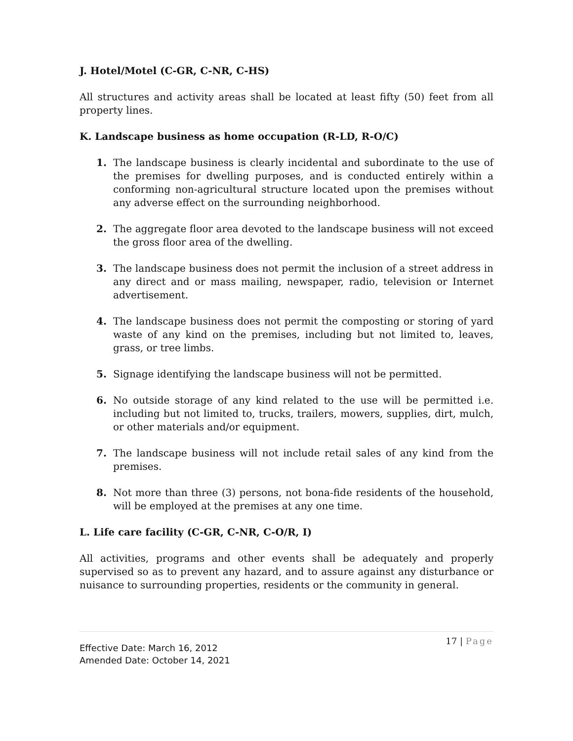J. Hotel/Motel (C-GR, C-NR, C-HS)
All structures and activity areas shall be located at least fifty (50) feet from all property lines.
K. Landscape business as home occupation (R-LD, R-O/C)
1. The landscape business is clearly incidental and subordinate to the use of the premises for dwelling purposes, and is conducted entirely within a conforming non-agricultural structure located upon the premises without any adverse effect on the surrounding neighborhood.
2. The aggregate floor area devoted to the landscape business will not exceed the gross floor area of the dwelling.
3. The landscape business does not permit the inclusion of a street address in any direct and or mass mailing, newspaper, radio, television or Internet advertisement.
4. The landscape business does not permit the composting or storing of yard waste of any kind on the premises, including but not limited to, leaves, grass, or tree limbs.
5. Signage identifying the landscape business will not be permitted.
6. No outside storage of any kind related to the use will be permitted i.e. including but not limited to, trucks, trailers, mowers, supplies, dirt, mulch, or other materials and/or equipment.
7. The landscape business will not include retail sales of any kind from the premises.
8. Not more than three (3) persons, not bona-fide residents of the household, will be employed at the premises at any one time.
L. Life care facility (C-GR, C-NR, C-O/R, I)
All activities, programs and other events shall be adequately and properly supervised so as to prevent any hazard, and to assure against any disturbance or nuisance to surrounding properties, residents or the community in general.
Effective Date: March 16, 2012
Amended Date: October 14, 2021
17 | Page